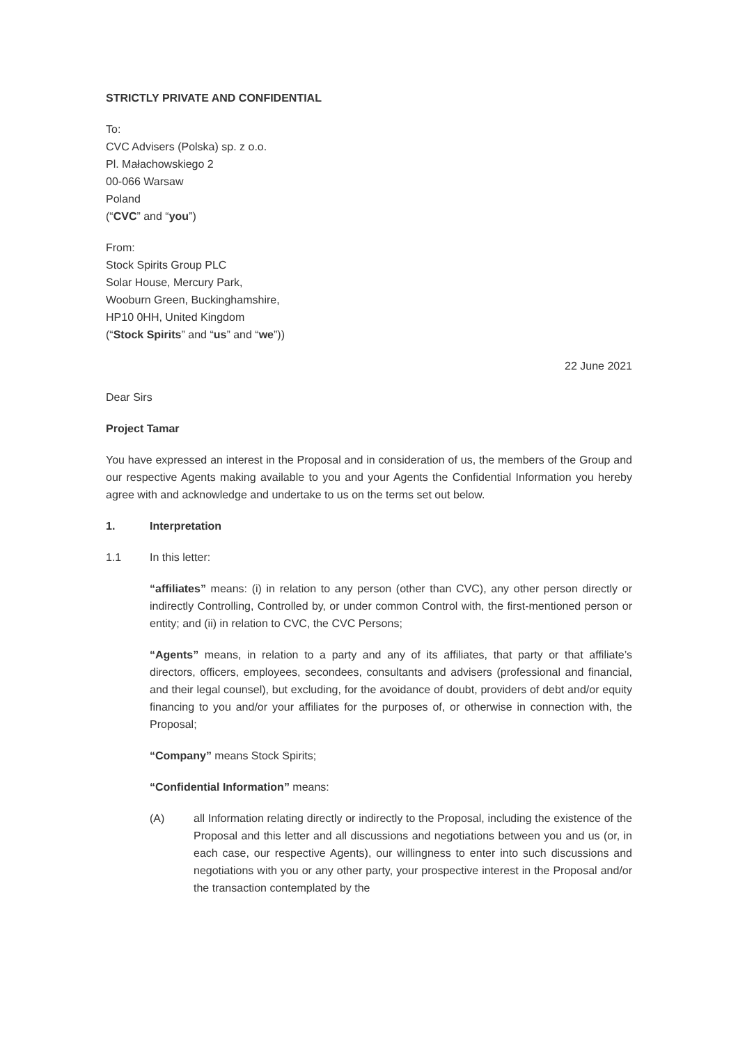STRICTLY PRIVATE AND CONFIDENTIAL
To:
CVC Advisers (Polska) sp. z o.o.
Pl. Małachowskiego 2
00-066 Warsaw
Poland
(“CVC” and “you”)
From:
Stock Spirits Group PLC
Solar House, Mercury Park,
Wooburn Green, Buckinghamshire,
HP10 0HH, United Kingdom
(“Stock Spirits” and “us” and “we”))
22 June 2021
Dear Sirs
Project Tamar
You have expressed an interest in the Proposal and in consideration of us, the members of the Group and our respective Agents making available to you and your Agents the Confidential Information you hereby agree with and acknowledge and undertake to us on the terms set out below.
1. Interpretation
1.1 In this letter:
“affiliates” means: (i) in relation to any person (other than CVC), any other person directly or indirectly Controlling, Controlled by, or under common Control with, the first-mentioned person or entity; and (ii) in relation to CVC, the CVC Persons;
“Agents” means, in relation to a party and any of its affiliates, that party or that affiliate’s directors, officers, employees, secondees, consultants and advisers (professional and financial, and their legal counsel), but excluding, for the avoidance of doubt, providers of debt and/or equity financing to you and/or your affiliates for the purposes of, or otherwise in connection with, the Proposal;
“Company” means Stock Spirits;
“Confidential Information” means:
(A) all Information relating directly or indirectly to the Proposal, including the existence of the Proposal and this letter and all discussions and negotiations between you and us (or, in each case, our respective Agents), our willingness to enter into such discussions and negotiations with you or any other party, your prospective interest in the Proposal and/or the transaction contemplated by the